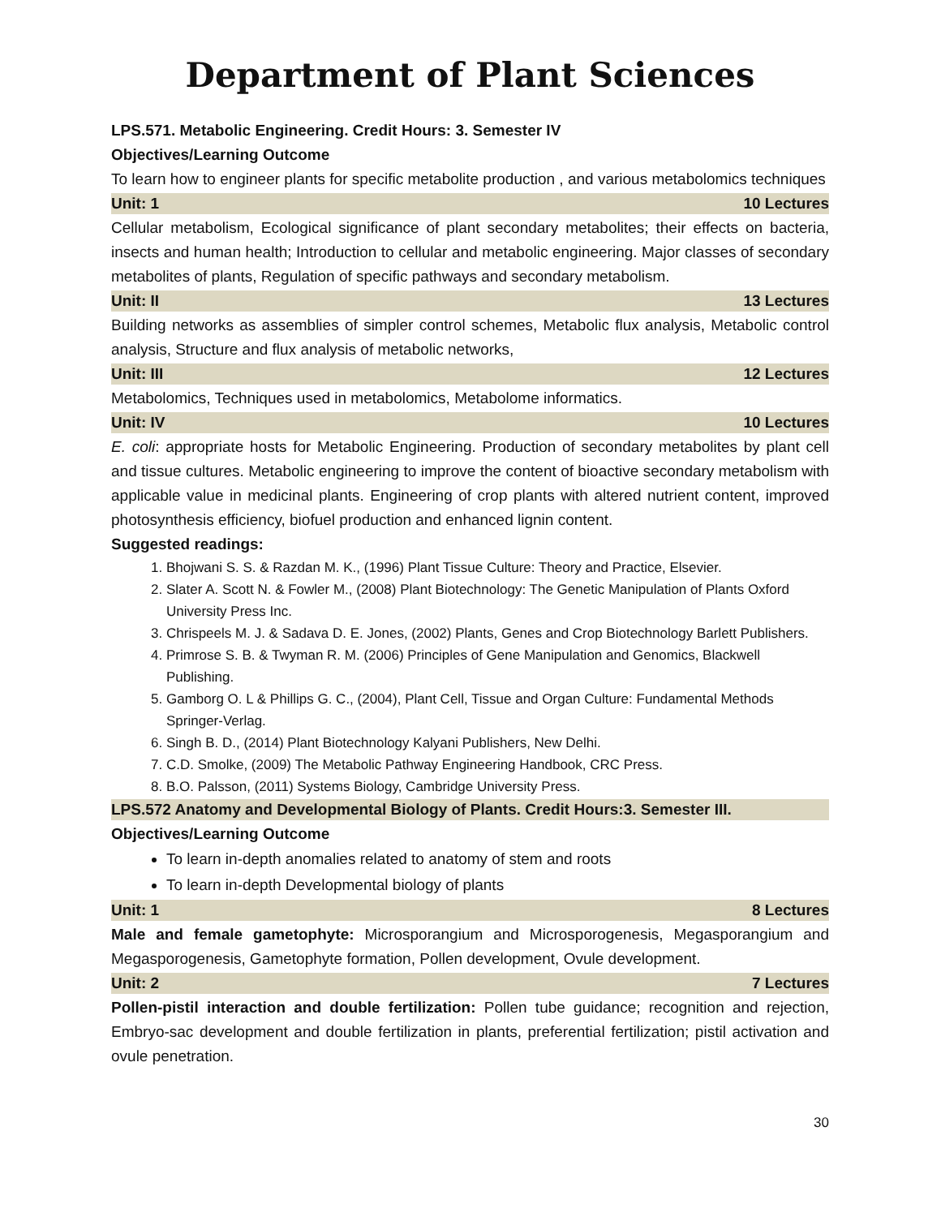Department of Plant Sciences
LPS.571. Metabolic Engineering. Credit Hours: 3. Semester IV
Objectives/Learning Outcome
To learn how to engineer plants for specific metabolite production , and various metabolomics techniques
Unit: 1 10 Lectures
Cellular metabolism, Ecological significance of plant secondary metabolites; their effects on bacteria, insects and human health; Introduction to cellular and metabolic engineering. Major classes of secondary metabolites of plants, Regulation of specific pathways and secondary metabolism.
Unit: II 13 Lectures
Building networks as assemblies of simpler control schemes, Metabolic flux analysis, Metabolic control analysis, Structure and flux analysis of metabolic networks,
Unit: III 12 Lectures
Metabolomics, Techniques used in metabolomics, Metabolome informatics.
Unit: IV 10 Lectures
E. coli: appropriate hosts for Metabolic Engineering. Production of secondary metabolites by plant cell and tissue cultures. Metabolic engineering to improve the content of bioactive secondary metabolism with applicable value in medicinal plants. Engineering of crop plants with altered nutrient content, improved photosynthesis efficiency, biofuel production and enhanced lignin content.
Suggested readings:
1. Bhojwani S. S. & Razdan M. K., (1996) Plant Tissue Culture: Theory and Practice, Elsevier.
2. Slater A. Scott N. & Fowler M., (2008) Plant Biotechnology: The Genetic Manipulation of Plants Oxford University Press Inc.
3. Chrispeels M. J. & Sadava D. E. Jones, (2002) Plants, Genes and Crop Biotechnology Barlett Publishers.
4. Primrose S. B. & Twyman R. M. (2006) Principles of Gene Manipulation and Genomics, Blackwell Publishing.
5. Gamborg O. L & Phillips G. C., (2004), Plant Cell, Tissue and Organ Culture: Fundamental Methods Springer-Verlag.
6. Singh B. D., (2014) Plant Biotechnology Kalyani Publishers, New Delhi.
7. C.D. Smolke, (2009) The Metabolic Pathway Engineering Handbook, CRC Press.
8. B.O. Palsson, (2011) Systems Biology, Cambridge University Press.
LPS.572 Anatomy and Developmental Biology of Plants. Credit Hours:3. Semester III.
Objectives/Learning Outcome
To learn in-depth anomalies related to anatomy of stem and roots
To learn in-depth Developmental biology of plants
Unit: 1 8 Lectures
Male and female gametophyte: Microsporangium and Microsporogenesis, Megasporangium and Megasporogenesis, Gametophyte formation, Pollen development, Ovule development.
Unit: 2 7 Lectures
Pollen-pistil interaction and double fertilization: Pollen tube guidance; recognition and rejection, Embryo-sac development and double fertilization in plants, preferential fertilization; pistil activation and ovule penetration.
30